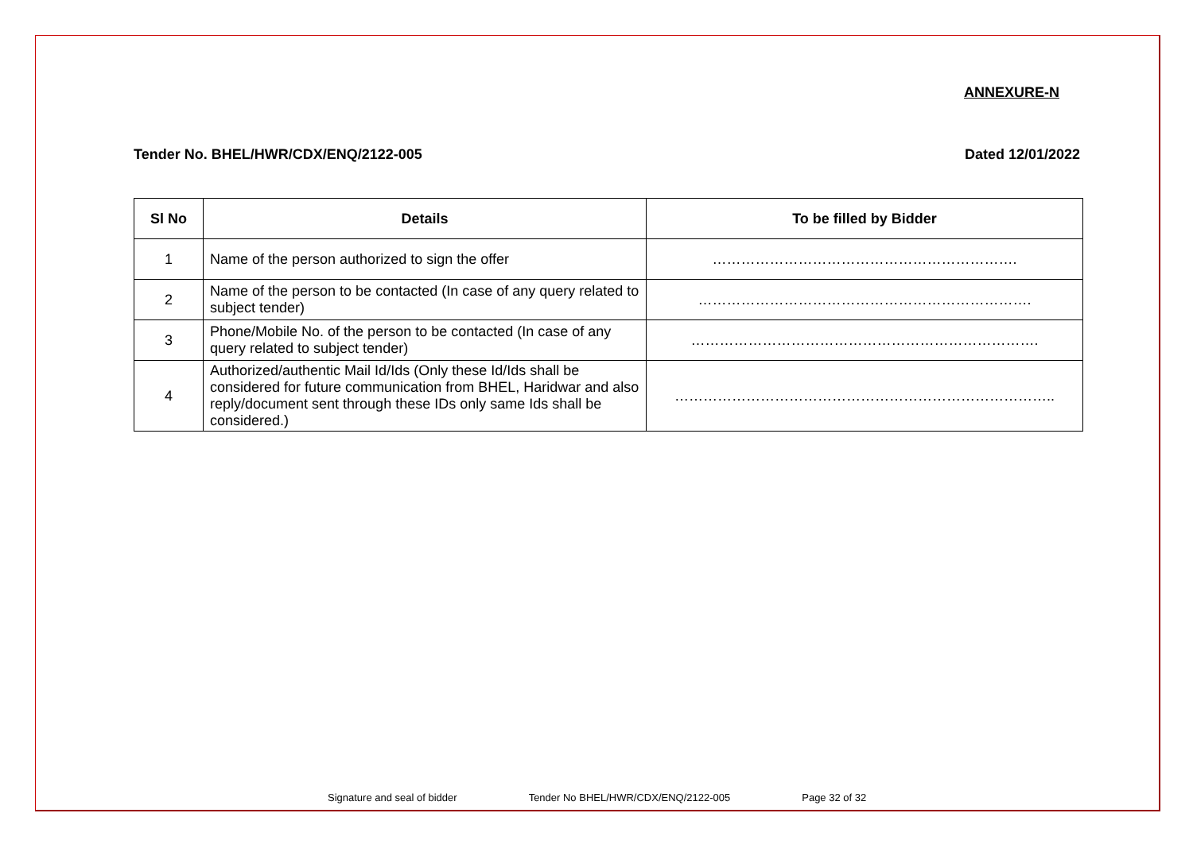ANNEXURE-N
Tender No. BHEL/HWR/CDX/ENQ/2122-005 Dated 12/01/2022
| Sl No | Details | To be filled by Bidder |
| --- | --- | --- |
| 1 | Name of the person authorized to sign the offer | ………………………………………………………. |
| 2 | Name of the person to be contacted (In case of any query related to subject tender) | ……………………………………………………………. |
| 3 | Phone/Mobile No. of the person to be contacted (In case of any query related to subject tender) | ………………………………………………………………. |
| 4 | Authorized/authentic Mail Id/Ids (Only these Id/Ids shall be considered for future communication from BHEL, Haridwar and also reply/document sent through these IDs only same Ids shall be considered.) | …………………………………………………………………….. |
Signature and seal of bidder Tender No BHEL/HWR/CDX/ENQ/2122-005 Page 32 of 32